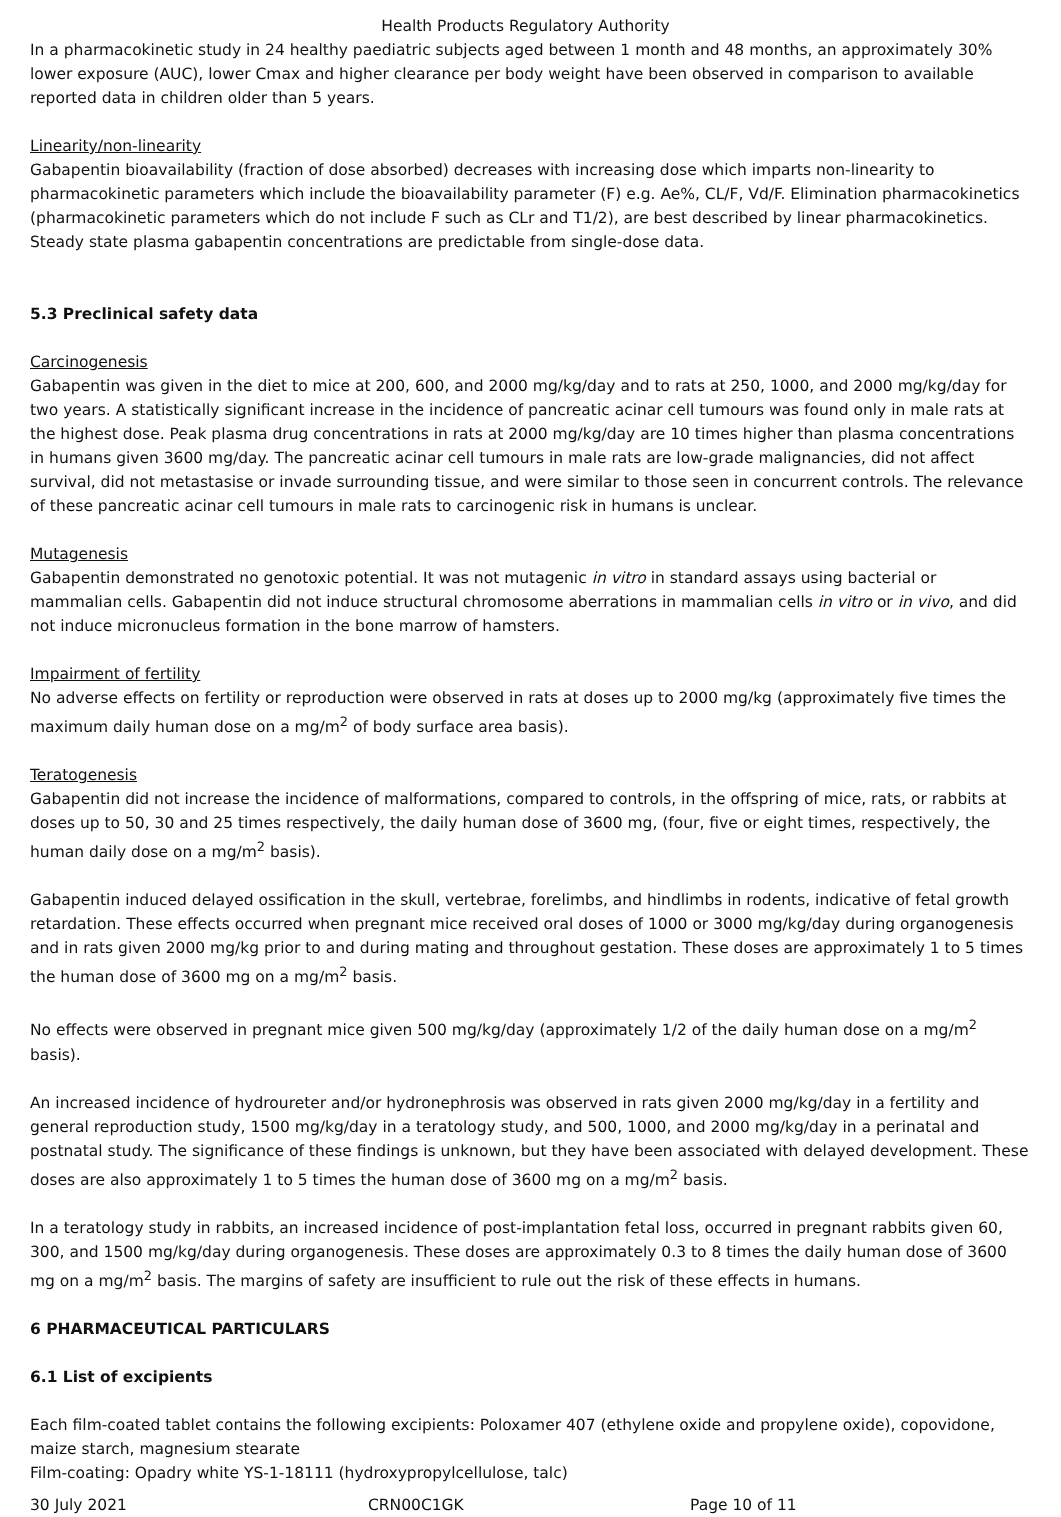Health Products Regulatory Authority
In a pharmacokinetic study in 24 healthy paediatric subjects aged between 1 month and 48 months, an approximately 30% lower exposure (AUC), lower Cmax and higher clearance per body weight have been observed in comparison to available reported data in children older than 5 years.
Linearity/non-linearity
Gabapentin bioavailability (fraction of dose absorbed) decreases with increasing dose which imparts non-linearity to pharmacokinetic parameters which include the bioavailability parameter (F) e.g. Ae%, CL/F, Vd/F. Elimination pharmacokinetics (pharmacokinetic parameters which do not include F such as CLr and T1/2), are best described by linear pharmacokinetics. Steady state plasma gabapentin concentrations are predictable from single-dose data.
5.3 Preclinical safety data
Carcinogenesis
Gabapentin was given in the diet to mice at 200, 600, and 2000 mg/kg/day and to rats at 250, 1000, and 2000 mg/kg/day for two years. A statistically significant increase in the incidence of pancreatic acinar cell tumours was found only in male rats at the highest dose. Peak plasma drug concentrations in rats at 2000 mg/kg/day are 10 times higher than plasma concentrations in humans given 3600 mg/day. The pancreatic acinar cell tumours in male rats are low-grade malignancies, did not affect survival, did not metastasise or invade surrounding tissue, and were similar to those seen in concurrent controls. The relevance of these pancreatic acinar cell tumours in male rats to carcinogenic risk in humans is unclear.
Mutagenesis
Gabapentin demonstrated no genotoxic potential. It was not mutagenic in vitro in standard assays using bacterial or mammalian cells. Gabapentin did not induce structural chromosome aberrations in mammalian cells in vitro or in vivo, and did not induce micronucleus formation in the bone marrow of hamsters.
Impairment of fertility
No adverse effects on fertility or reproduction were observed in rats at doses up to 2000 mg/kg (approximately five times the maximum daily human dose on a mg/m<sup>2</sup> of body surface area basis).
Teratogenesis
Gabapentin did not increase the incidence of malformations, compared to controls, in the offspring of mice, rats, or rabbits at doses up to 50, 30 and 25 times respectively, the daily human dose of 3600 mg, (four, five or eight times, respectively, the human daily dose on a mg/m<sup>2</sup> basis).
Gabapentin induced delayed ossification in the skull, vertebrae, forelimbs, and hindlimbs in rodents, indicative of fetal growth retardation. These effects occurred when pregnant mice received oral doses of 1000 or 3000 mg/kg/day during organogenesis and in rats given 2000 mg/kg prior to and during mating and throughout gestation. These doses are approximately 1 to 5 times the human dose of 3600 mg on a mg/m<sup>2</sup> basis.
No effects were observed in pregnant mice given 500 mg/kg/day (approximately 1/2 of the daily human dose on a mg/m<sup>2</sup> basis).
An increased incidence of hydroureter and/or hydronephrosis was observed in rats given 2000 mg/kg/day in a fertility and general reproduction study, 1500 mg/kg/day in a teratology study, and 500, 1000, and 2000 mg/kg/day in a perinatal and postnatal study. The significance of these findings is unknown, but they have been associated with delayed development. These doses are also approximately 1 to 5 times the human dose of 3600 mg on a mg/m<sup>2</sup> basis.
In a teratology study in rabbits, an increased incidence of post-implantation fetal loss, occurred in pregnant rabbits given 60, 300, and 1500 mg/kg/day during organogenesis. These doses are approximately 0.3 to 8 times the daily human dose of 3600 mg on a mg/m<sup>2</sup> basis. The margins of safety are insufficient to rule out the risk of these effects in humans.
6 PHARMACEUTICAL PARTICULARS
6.1 List of excipients
Each film-coated tablet contains the following excipients: Poloxamer 407 (ethylene oxide and propylene oxide), copovidone, maize starch, magnesium stearate
Film-coating: Opadry white YS-1-18111 (hydroxypropylcellulose, talc)
30 July 2021 CRN00C1GK Page 10 of 11